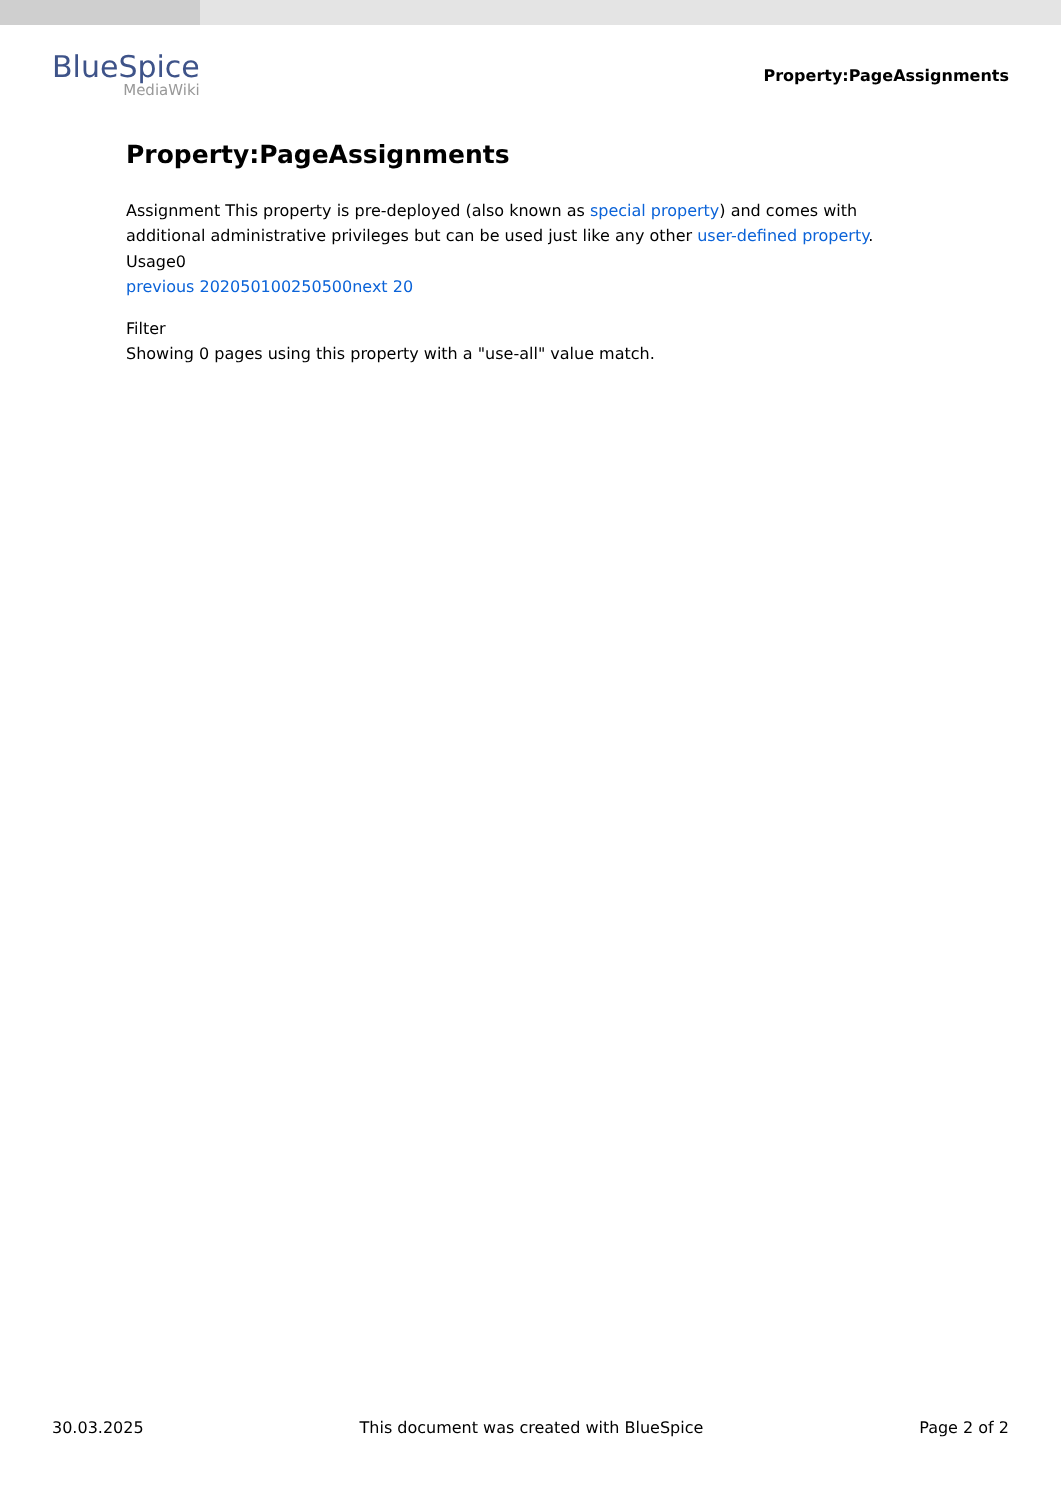BlueSpice
MediaWiki
Property:PageAssignments
Property:PageAssignments
Assignment This property is pre-deployed (also known as special property) and comes with additional administrative privileges but can be used just like any other user-defined property.
Usage0
previous 202050100250500next 20
Filter
Showing 0 pages using this property with a "use-all" value match.
30.03.2025 This document was created with BlueSpice Page 2 of 2